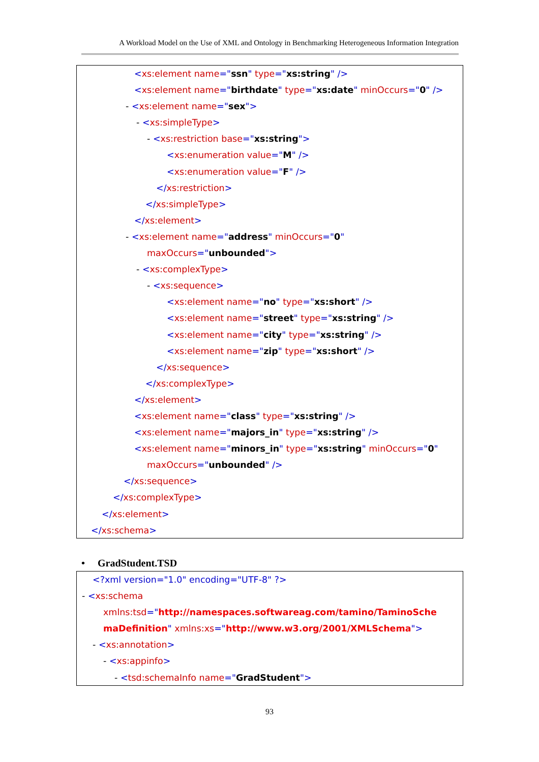A Workload Model on the Use of XML and Ontology in Benchmarking Heterogeneous Information Integration
<xs:element name="ssn" type="xs:string" />
<xs:element name="birthdate" type="xs:date" minOccurs="0" />
- <xs:element name="sex">
- <xs:simpleType>
- <xs:restriction base="xs:string">
<xs:enumeration value="M" />
<xs:enumeration value="F" />
</xs:restriction>
</xs:simpleType>
</xs:element>
- <xs:element name="address" minOccurs="0"
maxOccurs="unbounded">
- <xs:complexType>
- <xs:sequence>
<xs:element name="no" type="xs:short" />
<xs:element name="street" type="xs:string" />
<xs:element name="city" type="xs:string" />
<xs:element name="zip" type="xs:short" />
</xs:sequence>
</xs:complexType>
</xs:element>
<xs:element name="class" type="xs:string" />
<xs:element name="majors_in" type="xs:string" />
<xs:element name="minors_in" type="xs:string" minOccurs="0"
maxOccurs="unbounded" />
</xs:sequence>
</xs:complexType>
</xs:element>
</xs:schema>
• GradStudent.TSD
<?xml version="1.0" encoding="UTF-8" ?>
- <xs:schema
xmlns:tsd="http://namespaces.softwareag.com/tamino/TaminoSche
maDefinition" xmlns:xs="http://www.w3.org/2001/XMLSchema">
- <xs:annotation>
- <xs:appinfo>
- <tsd:schemaInfo name="GradStudent">
93